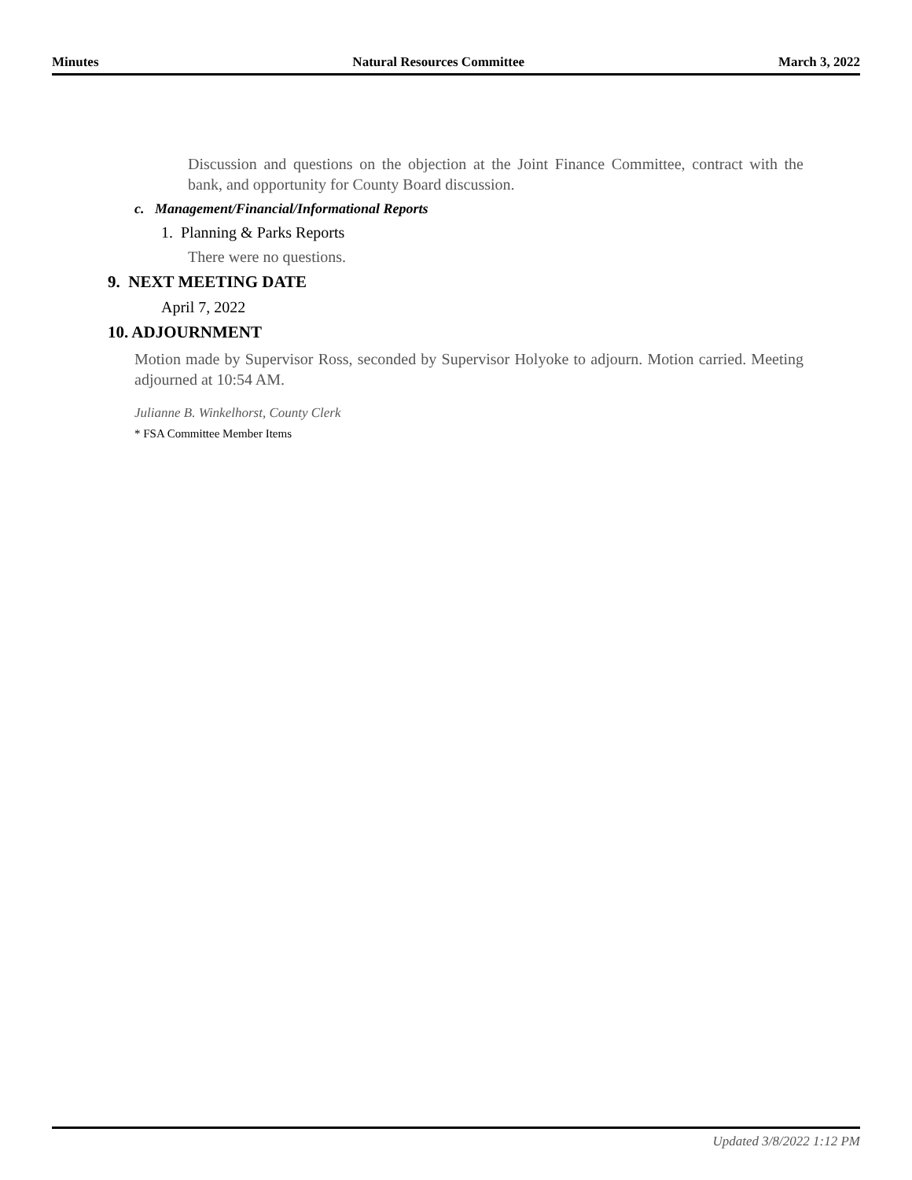Minutes Natural Resources Committee March 3, 2022
Discussion and questions on the objection at the Joint Finance Committee, contract with the bank, and opportunity for County Board discussion.
c. Management/Financial/Informational Reports
1. Planning & Parks Reports
There were no questions.
9. NEXT MEETING DATE
April 7, 2022
10. ADJOURNMENT
Motion made by Supervisor Ross, seconded by Supervisor Holyoke to adjourn. Motion carried. Meeting adjourned at 10:54 AM.
Julianne B. Winkelhorst, County Clerk
* FSA Committee Member Items
Updated 3/8/2022 1:12 PM